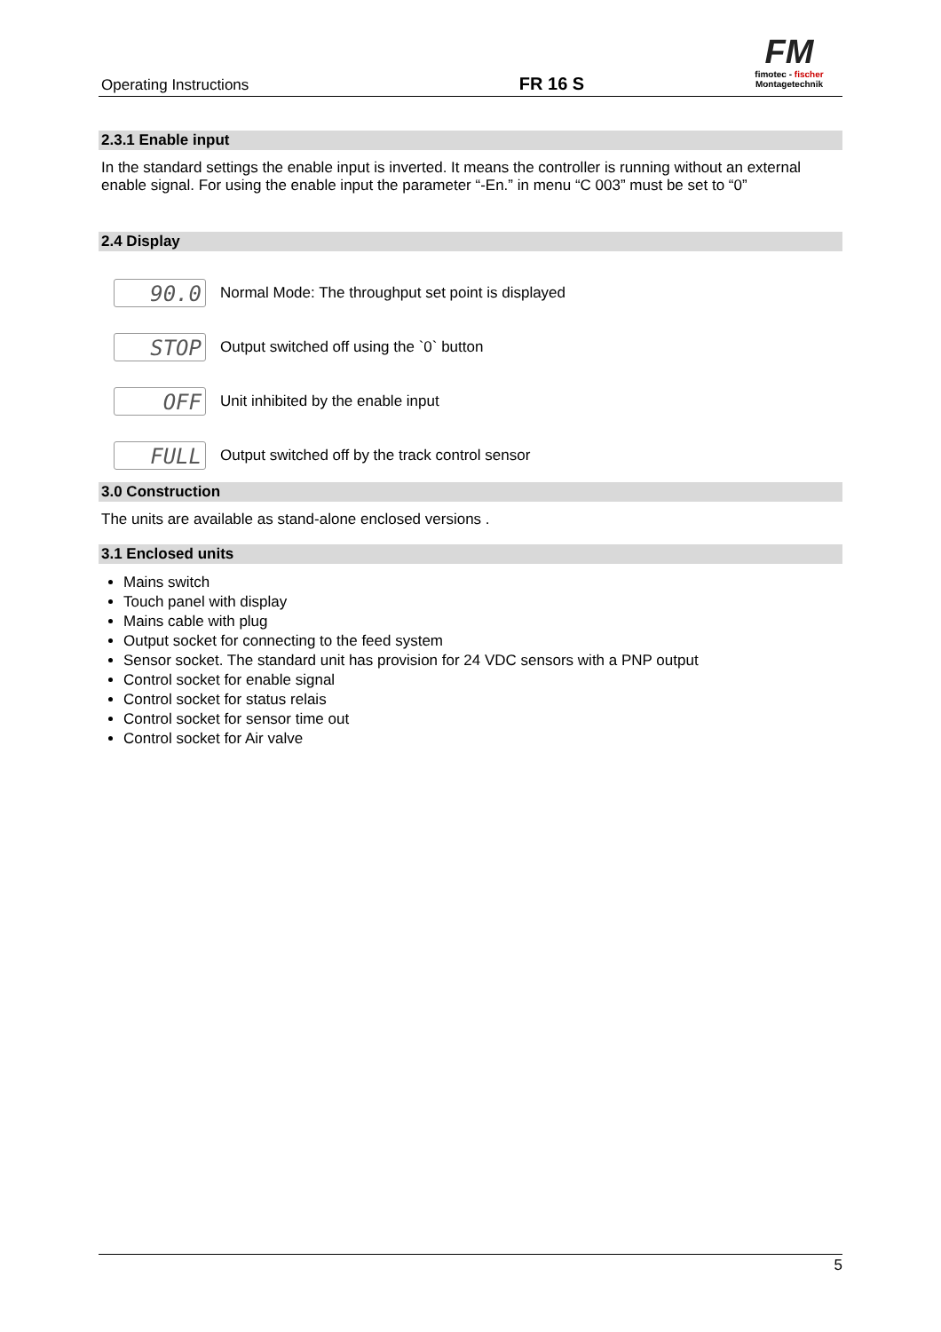Operating Instructions
FR 16 S
FM
fimotec - fischer
Montagetechnik
2.3.1 Enable input
In the standard settings the enable input is inverted. It means the controller is running without an external enable signal. For using the enable input the parameter “-En.” in menu “C 003” must be set to “0”
2.4 Display
90.0
Normal Mode: The throughput set point is displayed
STOP
Output switched off using the `0` button
OFF
Unit inhibited by the enable input
FULL
Output switched off by the track control sensor
3.0 Construction
The units are available as stand-alone enclosed versions .
3.1 Enclosed units
Mains switch
Touch panel with display
Mains cable with plug
Output socket for connecting to the feed system
Sensor socket. The standard unit has provision for 24 VDC sensors with a PNP output
Control socket for enable signal
Control socket for status relais
Control socket for sensor time out
Control socket for Air valve
5